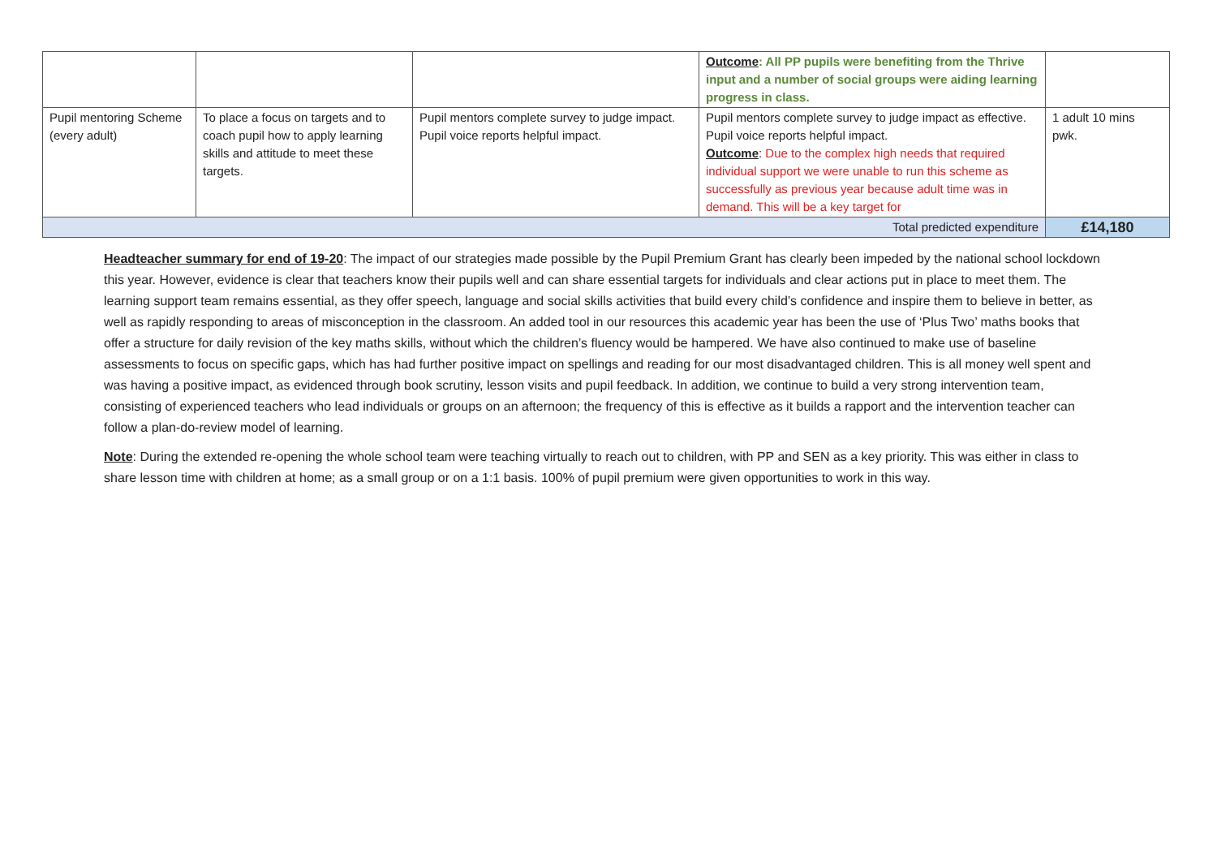| | | | Outcome : All PP pupils were benefiting from the Thrive input and a number of social groups were aiding learning progress in class. | |
| Pupil mentoring Scheme (every adult) | To place a focus on targets and to coach pupil how to apply learning skills and attitude to meet these targets. | Pupil mentors complete survey to judge impact. Pupil voice reports helpful impact. | Pupil mentors complete survey to judge impact as effective. Pupil voice reports helpful impact. Outcome : Due to the complex high needs that required individual support we were unable to run this scheme as successfully as previous year because adult time was in demand. This will be a key target for | 1 adult 10 mins pwk. |
| Total predicted expenditure | | | | £14,180 |
Headteacher summary for end of 19-20: The impact of our strategies made possible by the Pupil Premium Grant has clearly been impeded by the national school lockdown this year. However, evidence is clear that teachers know their pupils well and can share essential targets for individuals and clear actions put in place to meet them. The learning support team remains essential, as they offer speech, language and social skills activities that build every child’s confidence and inspire them to believe in better, as well as rapidly responding to areas of misconception in the classroom. An added tool in our resources this academic year has been the use of ‘Plus Two’ maths books that offer a structure for daily revision of the key maths skills, without which the children’s fluency would be hampered. We have also continued to make use of baseline assessments to focus on specific gaps, which has had further positive impact on spellings and reading for our most disadvantaged children. This is all money well spent and was having a positive impact, as evidenced through book scrutiny, lesson visits and pupil feedback. In addition, we continue to build a very strong intervention team, consisting of experienced teachers who lead individuals or groups on an afternoon; the frequency of this is effective as it builds a rapport and the intervention teacher can follow a plan-do-review model of learning.
Note: During the extended re-opening the whole school team were teaching virtually to reach out to children, with PP and SEN as a key priority. This was either in class to share lesson time with children at home; as a small group or on a 1:1 basis. 100% of pupil premium were given opportunities to work in this way.